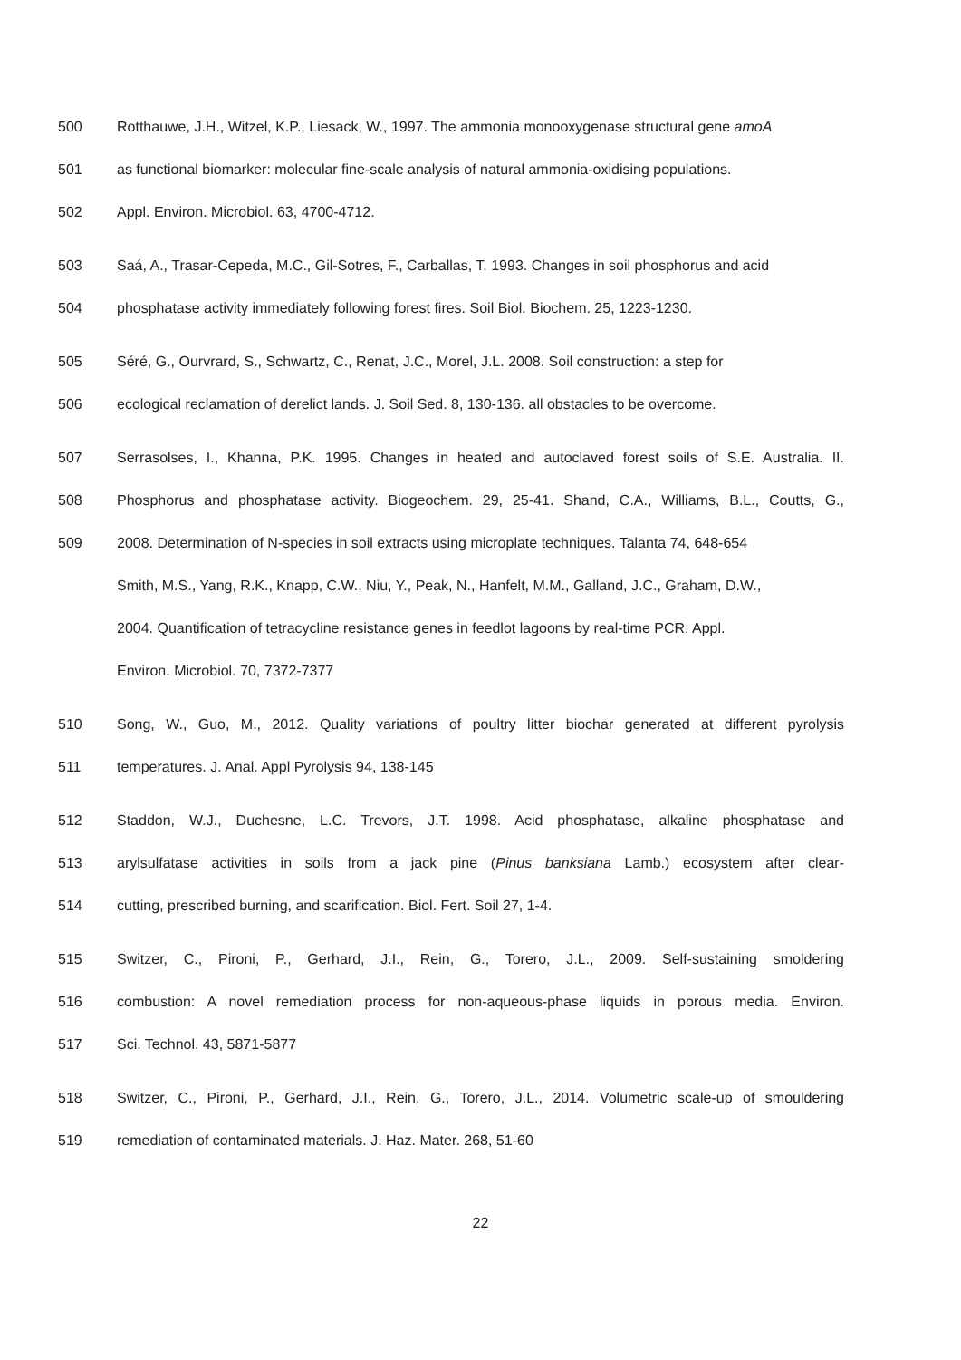500 Rotthauwe, J.H., Witzel, K.P., Liesack, W., 1997. The ammonia monooxygenase structural gene amoA
501 as functional biomarker: molecular fine-scale analysis of natural ammonia-oxidising populations.
502 Appl. Environ. Microbiol. 63, 4700-4712.
503 Saá, A., Trasar-Cepeda, M.C., Gil-Sotres, F., Carballas, T. 1993. Changes in soil phosphorus and acid
504 phosphatase activity immediately following forest fires. Soil Biol. Biochem. 25, 1223-1230.
505 Séré, G., Ourvrard, S., Schwartz, C., Renat, J.C., Morel, J.L. 2008. Soil construction: a step for
506 ecological reclamation of derelict lands. J. Soil Sed. 8, 130-136. all obstacles to be overcome.
507 Serrasolses, I., Khanna, P.K. 1995. Changes in heated and autoclaved forest soils of S.E. Australia. II.
508 Phosphorus and phosphatase activity. Biogeochem. 29, 25-41. Shand, C.A., Williams, B.L., Coutts, G.,
509 2008. Determination of N-species in soil extracts using microplate techniques. Talanta 74, 648-654
Smith, M.S., Yang, R.K., Knapp, C.W., Niu, Y., Peak, N., Hanfelt, M.M., Galland, J.C., Graham, D.W.,
2004. Quantification of tetracycline resistance genes in feedlot lagoons by real-time PCR. Appl.
Environ. Microbiol. 70, 7372-7377
510 Song, W., Guo, M., 2012. Quality variations of poultry litter biochar generated at different pyrolysis
511 temperatures. J. Anal. Appl Pyrolysis 94, 138-145
512 Staddon, W.J., Duchesne, L.C. Trevors, J.T. 1998. Acid phosphatase, alkaline phosphatase and
513 arylsulfatase activities in soils from a jack pine (Pinus banksiana Lamb.) ecosystem after clear-
514 cutting, prescribed burning, and scarification. Biol. Fert. Soil 27, 1-4.
515 Switzer, C., Pironi, P., Gerhard, J.I., Rein, G., Torero, J.L., 2009. Self-sustaining smoldering
516 combustion: A novel remediation process for non-aqueous-phase liquids in porous media. Environ.
517 Sci. Technol. 43, 5871-5877
518 Switzer, C., Pironi, P., Gerhard, J.I., Rein, G., Torero, J.L., 2014. Volumetric scale-up of smouldering
519 remediation of contaminated materials. J. Haz. Mater. 268, 51-60
22